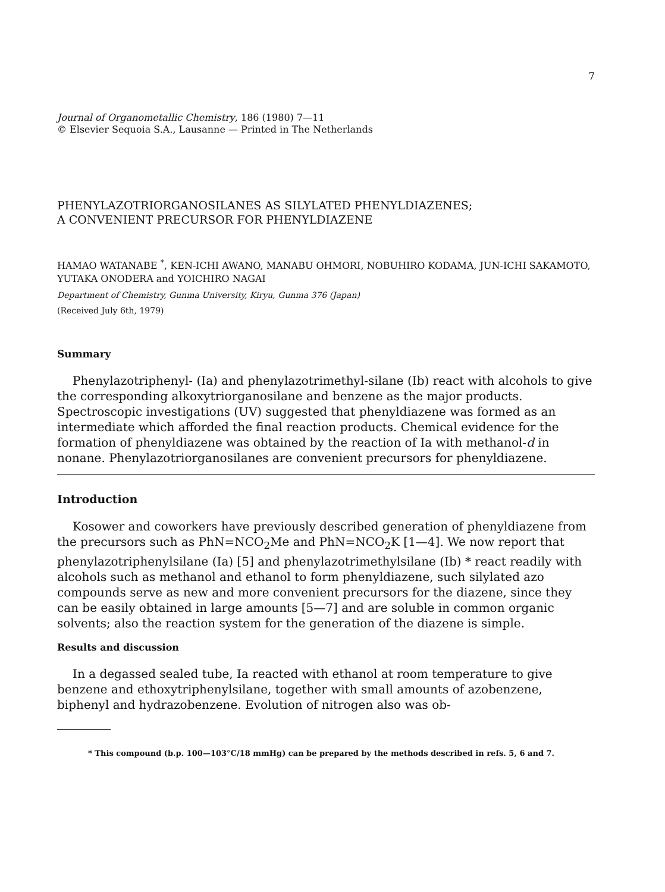7
Journal of Organometallic Chemistry, 186 (1980) 7—11
© Elsevier Sequoia S.A., Lausanne — Printed in The Netherlands
PHENYLAZOTRIORGANOSILANES AS SILYLATED PHENYLDIAZENES;
A CONVENIENT PRECURSOR FOR PHENYLDIAZENE
HAMAO WATANABE <sup>*</sup>, KEN-ICHI AWANO, MANABU OHMORI, NOBUHIRO KODAMA, JUN-ICHI SAKAMOTO, YUTAKA ONODERA and YOICHIRO NAGAI
Department of Chemistry, Gunma University, Kiryu, Gunma 376 (Japan)
(Received July 6th, 1979)
Summary
Phenylazotriphenyl- (Ia) and phenylazotrimethyl-silane (Ib) react with alcohols to give the corresponding alkoxytriorganosilane and benzene as the major products. Spectroscopic investigations (UV) suggested that phenyldiazene was formed as an intermediate which afforded the final reaction products. Chemical evidence for the formation of phenyldiazene was obtained by the reaction of Ia with methanol-d in nonane. Phenylazotriorganosilanes are convenient precursors for phenyldiazene.
Introduction
Kosower and coworkers have previously described generation of phenyldiazene from the precursors such as PhN=NCO<sub>2</sub>Me and PhN=NCO<sub>2</sub>K [1—4]. We now report that phenylazotriphenylsilane (Ia) [5] and phenylazotrimethylsilane (Ib) * react readily with alcohols such as methanol and ethanol to form phenyldiazene, such silylated azo compounds serve as new and more convenient precursors for the diazene, since they can be easily obtained in large amounts [5—7] and are soluble in common organic solvents; also the reaction system for the generation of the diazene is simple.
Results and discussion
In a degassed sealed tube, Ia reacted with ethanol at room temperature to give benzene and ethoxytriphenylsilane, together with small amounts of azobenzene, biphenyl and hydrazobenzene. Evolution of nitrogen also was ob-
* This compound (b.p. 100—103°C/18 mmHg) can be prepared by the methods described in refs. 5, 6 and 7.